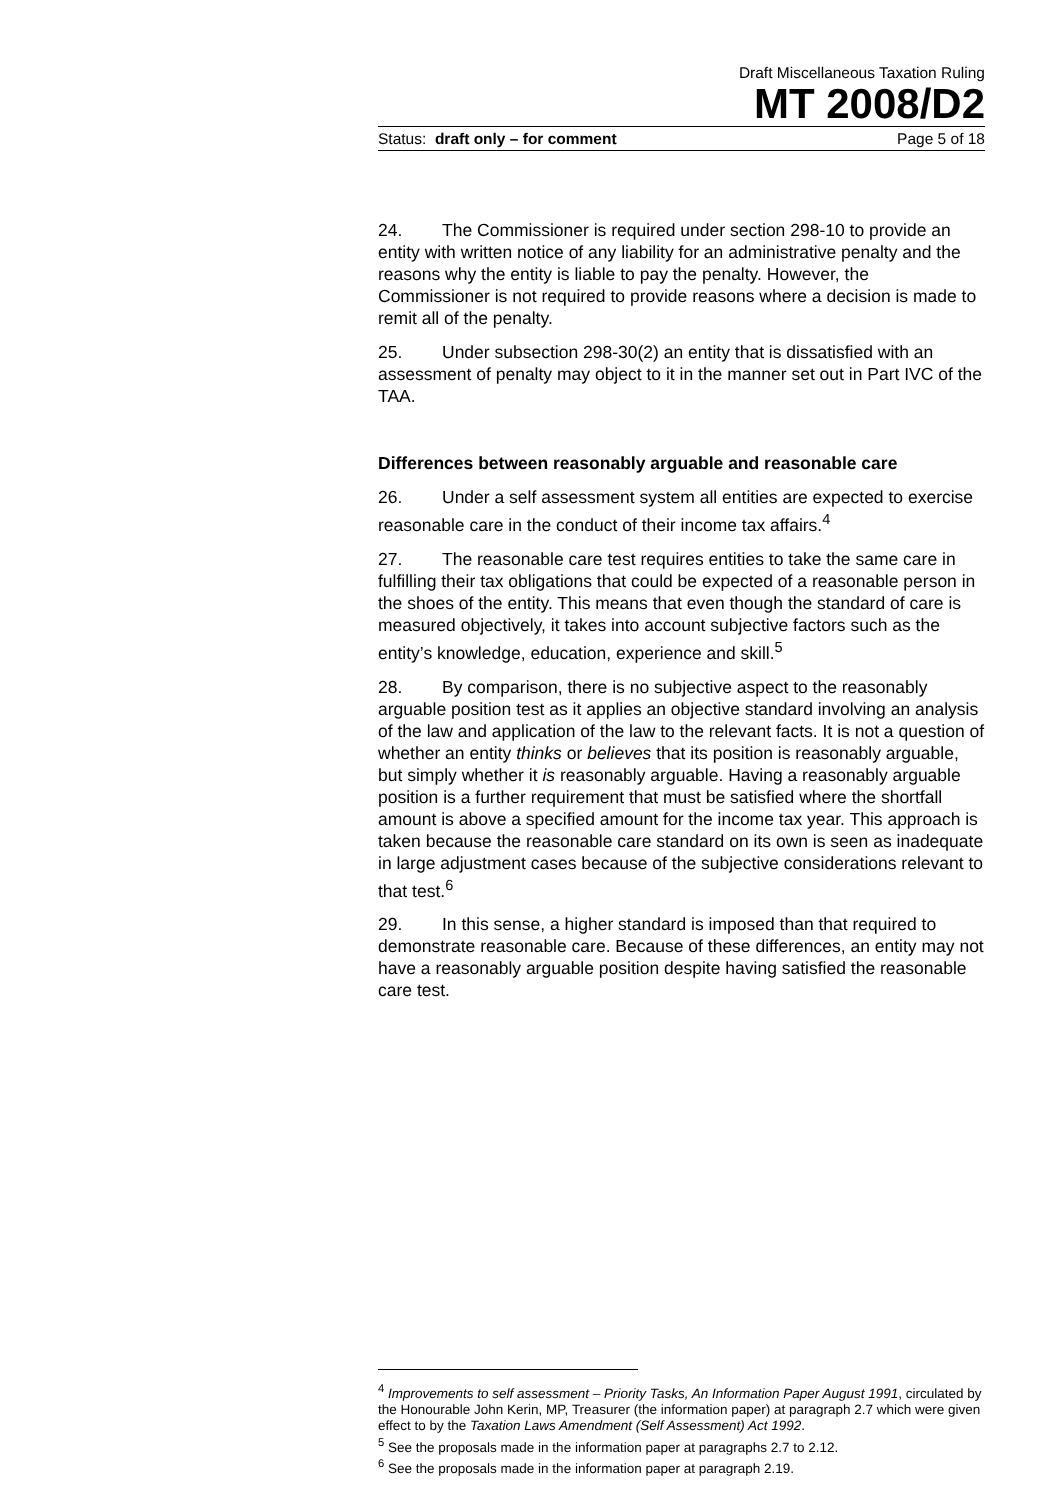Draft Miscellaneous Taxation Ruling
MT 2008/D2
Status: draft only – for comment Page 5 of 18
24. The Commissioner is required under section 298-10 to provide an entity with written notice of any liability for an administrative penalty and the reasons why the entity is liable to pay the penalty. However, the Commissioner is not required to provide reasons where a decision is made to remit all of the penalty.
25. Under subsection 298-30(2) an entity that is dissatisfied with an assessment of penalty may object to it in the manner set out in Part IVC of the TAA.
Differences between reasonably arguable and reasonable care
26. Under a self assessment system all entities are expected to exercise reasonable care in the conduct of their income tax affairs.<sup>4</sup>
27. The reasonable care test requires entities to take the same care in fulfilling their tax obligations that could be expected of a reasonable person in the shoes of the entity. This means that even though the standard of care is measured objectively, it takes into account subjective factors such as the entity’s knowledge, education, experience and skill.<sup>5</sup>
28. By comparison, there is no subjective aspect to the reasonably arguable position test as it applies an objective standard involving an analysis of the law and application of the law to the relevant facts. It is not a question of whether an entity thinks or believes that its position is reasonably arguable, but simply whether it is reasonably arguable. Having a reasonably arguable position is a further requirement that must be satisfied where the shortfall amount is above a specified amount for the income tax year. This approach is taken because the reasonable care standard on its own is seen as inadequate in large adjustment cases because of the subjective considerations relevant to that test.<sup>6</sup>
29. In this sense, a higher standard is imposed than that required to demonstrate reasonable care. Because of these differences, an entity may not have a reasonably arguable position despite having satisfied the reasonable care test.
<sup>4</sup> Improvements to self assessment – Priority Tasks, An Information Paper August 1991, circulated by the Honourable John Kerin, MP, Treasurer (the information paper) at paragraph 2.7 which were given effect to by the Taxation Laws Amendment (Self Assessment) Act 1992.
<sup>5</sup> See the proposals made in the information paper at paragraphs 2.7 to 2.12.
<sup>6</sup> See the proposals made in the information paper at paragraph 2.19.